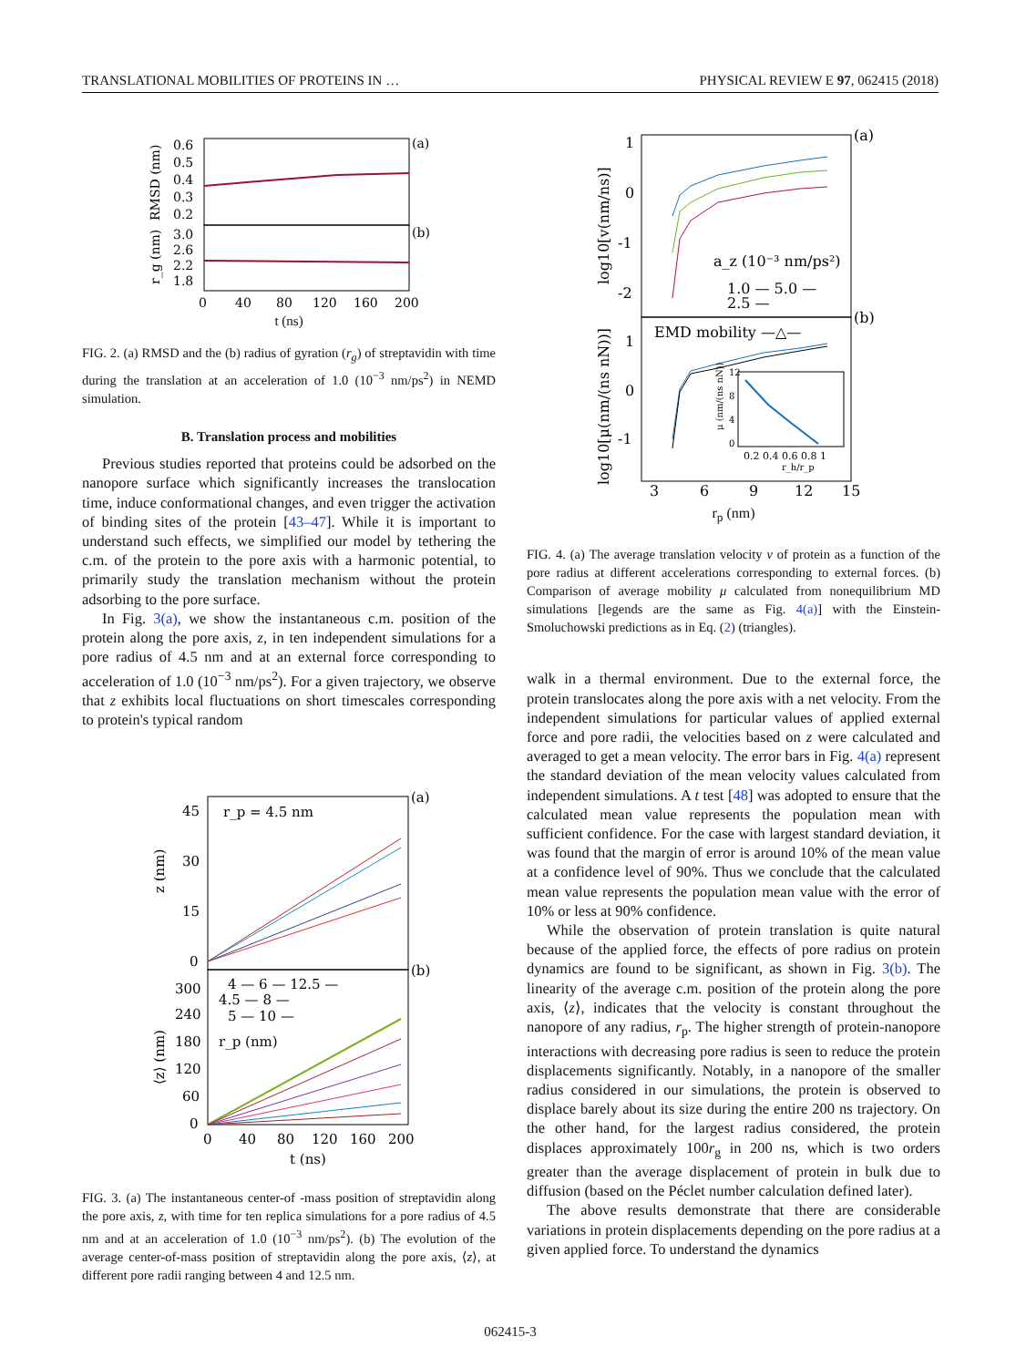TRANSLATIONAL MOBILITIES OF PROTEINS IN … PHYSICAL REVIEW E 97, 062415 (2018)
(a)
(b)
0.6
0.5
0.4
0.3
0.2
3.0
2.6
2.2
1.8
RMSD (nm)
r_g (nm)
0
40
80
120
160
200
t (ns)
FIG. 2. (a) RMSD and the (b) radius of gyration (r<sub>g</sub>) of streptavidin with time during the translation at an acceleration of 1.0 (10<sup>−3</sup> nm/ps<sup>2</sup>) in NEMD simulation.
B. Translation process and mobilities
Previous studies reported that proteins could be adsorbed on the nanopore surface which significantly increases the translocation time, induce conformational changes, and even trigger the activation of binding sites of the protein [43–47]. While it is important to understand such effects, we simplified our model by tethering the c.m. of the protein to the pore axis with a harmonic potential, to primarily study the translation mechanism without the protein adsorbing to the pore surface.
In Fig. 3(a), we show the instantaneous c.m. position of the protein along the pore axis, z, in ten independent simulations for a pore radius of 4.5 nm and at an external force corresponding to acceleration of 1.0 (10<sup>−3</sup> nm/ps<sup>2</sup>). For a given trajectory, we observe that z exhibits local fluctuations on short timescales corresponding to protein's typical random
(a)
(b)
r_p = 4.5 nm
45
30
15
0
4 — 6 — 12.5 —
4.5 — 8 —
5 — 10 —
r_p (nm)
300
240
180
120
60
0
z (nm)
⟨z⟩ (nm)
0
40
80
120
160
200
t (ns)
FIG. 3. (a) The instantaneous center-of -mass position of streptavidin along the pore axis, z, with time for ten replica simulations for a pore radius of 4.5 nm and at an acceleration of 1.0 (10<sup>−3</sup> nm/ps<sup>2</sup>). (b) The evolution of the average center-of-mass position of streptavidin along the pore axis, ⟨z⟩, at different pore radii ranging between 4 and 12.5 nm.
(a)
(b)
a_z (10⁻³ nm/ps²)
1.0 — 5.0 —
2.5 —
1
0
-1
-2
EMD mobility —△—
0.2 0.4 0.6 0.8 1
r_h/r_p
12
8
4
0
μ (nm/(ns nN))
1
0
-1
log10[v(nm/ns)]
log10[μ(nm/(ns nN))]
3
6
9
12
15
r<sub>p</sub> (nm)
FIG. 4. (a) The average translation velocity v of protein as a function of the pore radius at different accelerations corresponding to external forces. (b) Comparison of average mobility μ calculated from nonequilibrium MD simulations [legends are the same as Fig. 4(a)] with the Einstein-Smoluchowski predictions as in Eq. (2) (triangles).
walk in a thermal environment. Due to the external force, the protein translocates along the pore axis with a net velocity. From the independent simulations for particular values of applied external force and pore radii, the velocities based on z were calculated and averaged to get a mean velocity. The error bars in Fig. 4(a) represent the standard deviation of the mean velocity values calculated from independent simulations. A t test [48] was adopted to ensure that the calculated mean value represents the population mean with sufficient confidence. For the case with largest standard deviation, it was found that the margin of error is around 10% of the mean value at a confidence level of 90%. Thus we conclude that the calculated mean value represents the population mean value with the error of 10% or less at 90% confidence.
While the observation of protein translation is quite natural because of the applied force, the effects of pore radius on protein dynamics are found to be significant, as shown in Fig. 3(b). The linearity of the average c.m. position of the protein along the pore axis, ⟨z⟩, indicates that the velocity is constant throughout the nanopore of any radius, r<sub>p</sub>. The higher strength of protein-nanopore interactions with decreasing pore radius is seen to reduce the protein displacements significantly. Notably, in a nanopore of the smaller radius considered in our simulations, the protein is observed to displace barely about its size during the entire 200 ns trajectory. On the other hand, for the largest radius considered, the protein displaces approximately 100r<sub>g</sub> in 200 ns, which is two orders greater than the average displacement of protein in bulk due to diffusion (based on the Péclet number calculation defined later).
The above results demonstrate that there are considerable variations in protein displacements depending on the pore radius at a given applied force. To understand the dynamics
062415-3